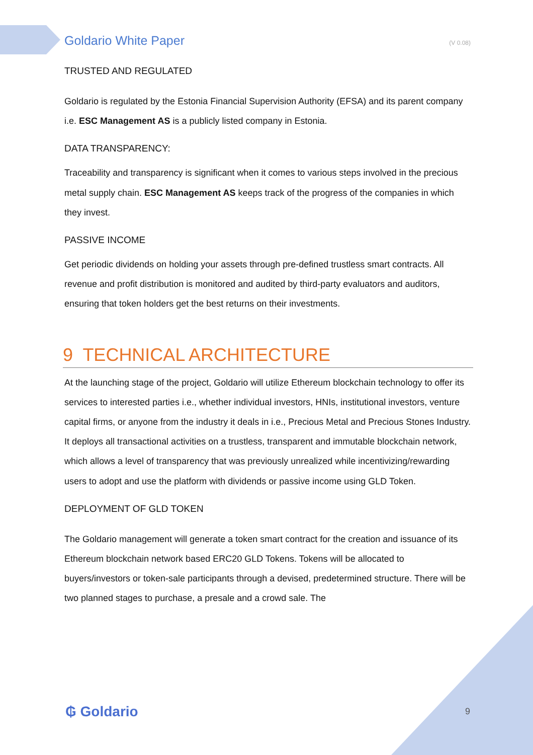Goldario White Paper (V 0.08)
TRUSTED AND REGULATED
Goldario is regulated by the Estonia Financial Supervision Authority (EFSA) and its parent company i.e. ESC Management AS is a publicly listed company in Estonia.
DATA TRANSPARENCY:
Traceability and transparency is significant when it comes to various steps involved in the precious metal supply chain. ESC Management AS keeps track of the progress of the companies in which they invest.
PASSIVE INCOME
Get periodic dividends on holding your assets through pre-defined trustless smart contracts. All revenue and profit distribution is monitored and audited by third-party evaluators and auditors, ensuring that token holders get the best returns on their investments.
9 TECHNICAL ARCHITECTURE
At the launching stage of the project, Goldario will utilize Ethereum blockchain technology to offer its services to interested parties i.e., whether individual investors, HNIs, institutional investors, venture capital firms, or anyone from the industry it deals in i.e., Precious Metal and Precious Stones Industry. It deploys all transactional activities on a trustless, transparent and immutable blockchain network, which allows a level of transparency that was previously unrealized while incentivizing/rewarding users to adopt and use the platform with dividends or passive income using GLD Token.
DEPLOYMENT OF GLD TOKEN
The Goldario management will generate a token smart contract for the creation and issuance of its Ethereum blockchain network based ERC20 GLD Tokens. Tokens will be allocated to buyers/investors or token-sale participants through a devised, predetermined structure. There will be two planned stages to purchase, a presale and a crowd sale. The
₲ Goldario 9